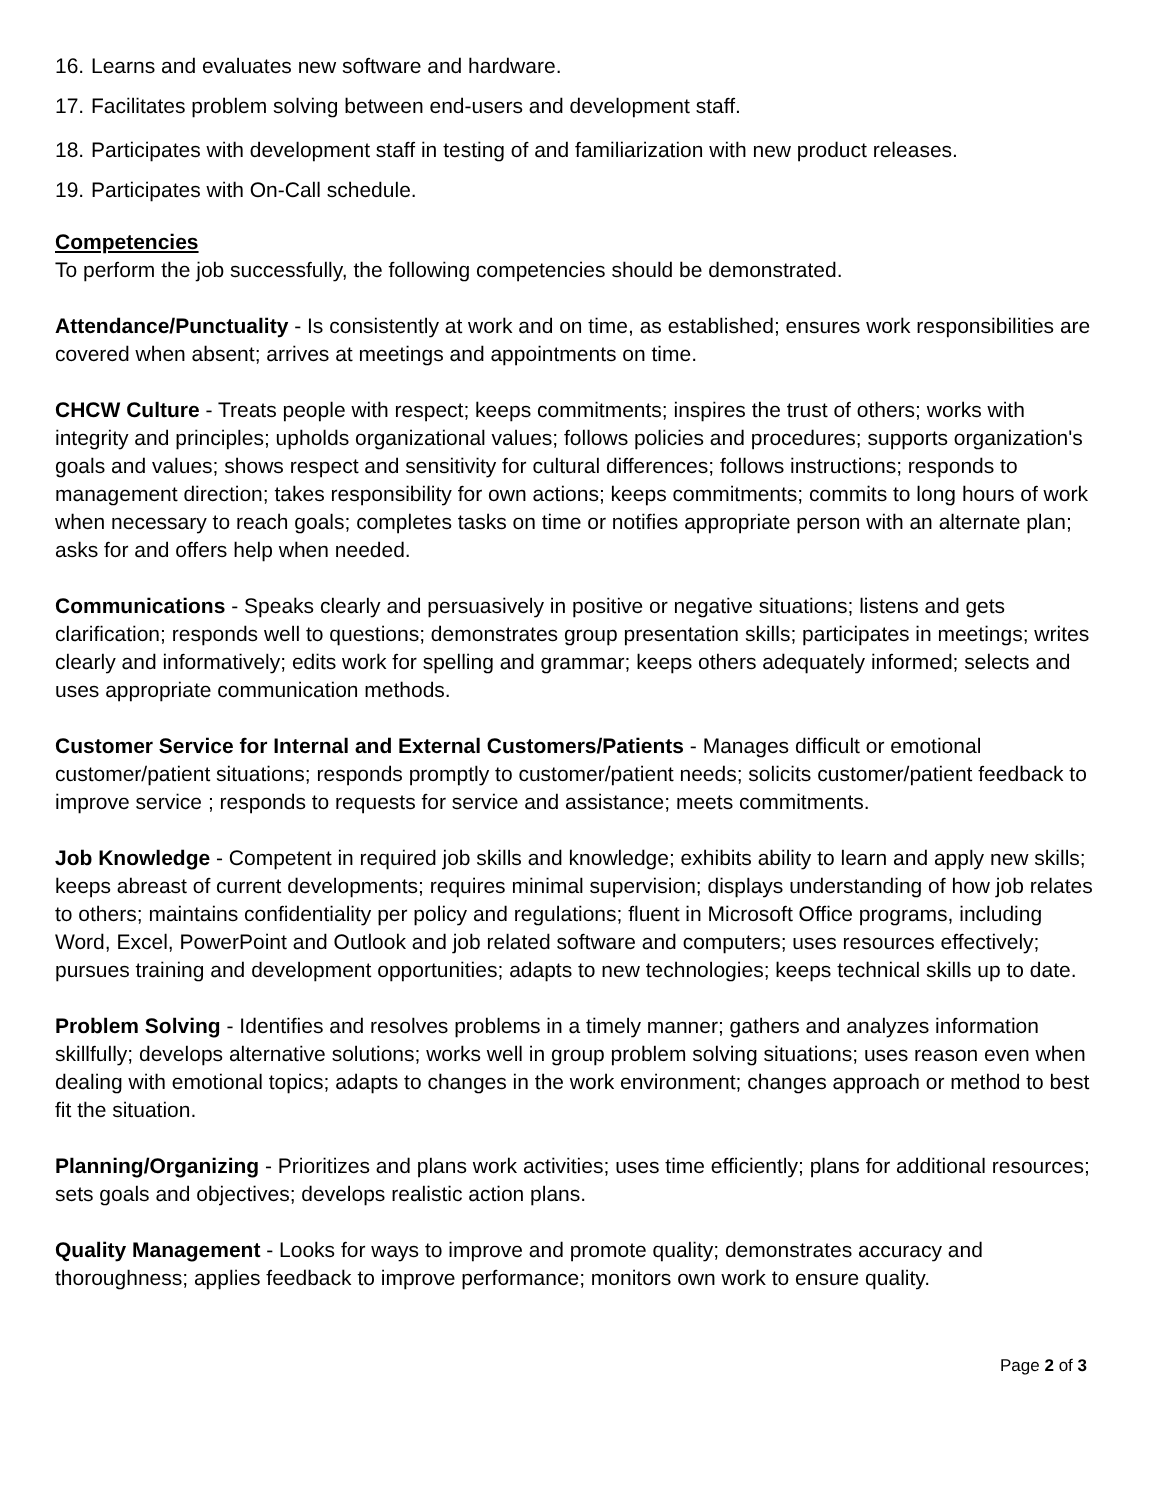16. Learns and evaluates new software and hardware.
17. Facilitates problem solving between end-users and development staff.
18. Participates with development staff in testing of and familiarization with new product releases.
19. Participates with On-Call schedule.
Competencies
To perform the job successfully, the following competencies should be demonstrated.
Attendance/Punctuality - Is consistently at work and on time, as established; ensures work responsibilities are covered when absent; arrives at meetings and appointments on time.
CHCW Culture - Treats people with respect; keeps commitments; inspires the trust of others; works with integrity and principles; upholds organizational values; follows policies and procedures; supports organization's goals and values; shows respect and sensitivity for cultural differences; follows instructions; responds to management direction; takes responsibility for own actions; keeps commitments; commits to long hours of work when necessary to reach goals; completes tasks on time or notifies appropriate person with an alternate plan; asks for and offers help when needed.
Communications - Speaks clearly and persuasively in positive or negative situations; listens and gets clarification; responds well to questions; demonstrates group presentation skills; participates in meetings; writes clearly and informatively; edits work for spelling and grammar; keeps others adequately informed; selects and uses appropriate communication methods.
Customer Service for Internal and External Customers/Patients - Manages difficult or emotional customer/patient situations; responds promptly to customer/patient needs; solicits customer/patient feedback to improve service ; responds to requests for service and assistance; meets commitments.
Job Knowledge - Competent in required job skills and knowledge; exhibits ability to learn and apply new skills; keeps abreast of current developments; requires minimal supervision; displays understanding of how job relates to others; maintains confidentiality per policy and regulations; fluent in Microsoft Office programs, including Word, Excel, PowerPoint and Outlook and job related software and computers; uses resources effectively; pursues training and development opportunities; adapts to new technologies; keeps technical skills up to date.
Problem Solving - Identifies and resolves problems in a timely manner; gathers and analyzes information skillfully; develops alternative solutions; works well in group problem solving situations; uses reason even when dealing with emotional topics; adapts to changes in the work environment; changes approach or method to best fit the situation.
Planning/Organizing - Prioritizes and plans work activities; uses time efficiently; plans for additional resources; sets goals and objectives; develops realistic action plans.
Quality Management - Looks for ways to improve and promote quality; demonstrates accuracy and thoroughness; applies feedback to improve performance; monitors own work to ensure quality.
Page 2 of 3